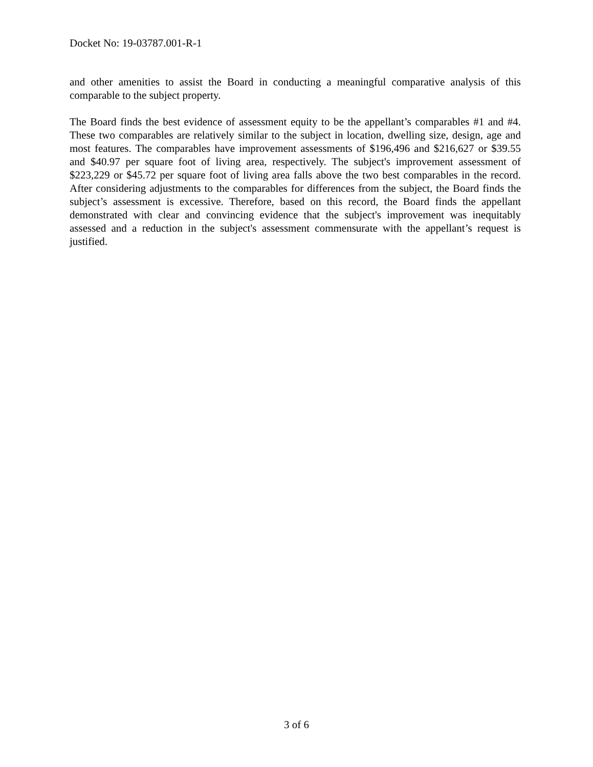Docket No: 19-03787.001-R-1
and other amenities to assist the Board in conducting a meaningful comparative analysis of this comparable to the subject property.
The Board finds the best evidence of assessment equity to be the appellant’s comparables #1 and #4. These two comparables are relatively similar to the subject in location, dwelling size, design, age and most features. The comparables have improvement assessments of $196,496 and $216,627 or $39.55 and $40.97 per square foot of living area, respectively. The subject's improvement assessment of $223,229 or $45.72 per square foot of living area falls above the two best comparables in the record. After considering adjustments to the comparables for differences from the subject, the Board finds the subject’s assessment is excessive. Therefore, based on this record, the Board finds the appellant demonstrated with clear and convincing evidence that the subject's improvement was inequitably assessed and a reduction in the subject's assessment commensurate with the appellant’s request is justified.
3 of 6